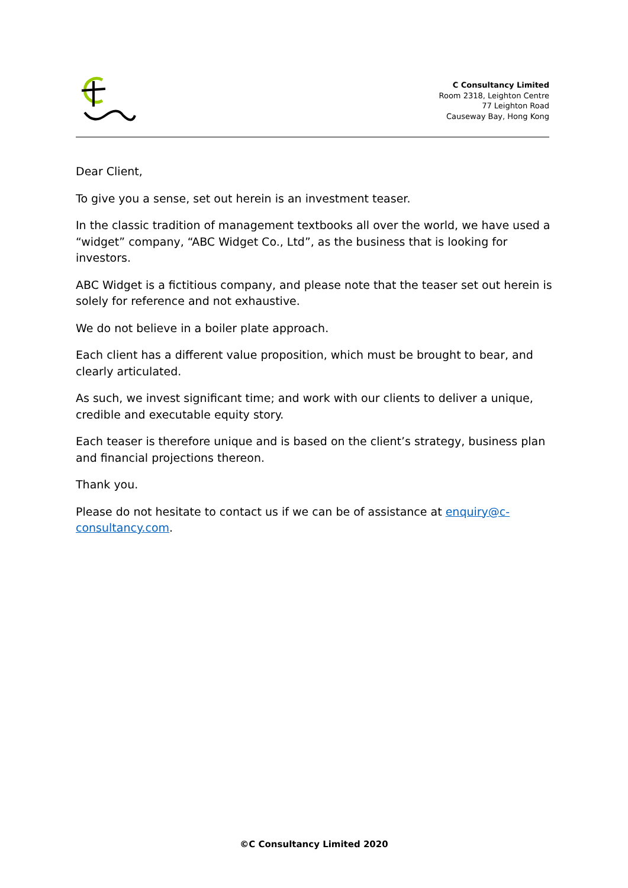C Consultancy Limited
Room 2318, Leighton Centre
77 Leighton Road
Causeway Bay, Hong Kong
Dear Client,
To give you a sense, set out herein is an investment teaser.
In the classic tradition of management textbooks all over the world, we have used a “widget” company, “ABC Widget Co., Ltd”, as the business that is looking for investors.
ABC Widget is a fictitious company, and please note that the teaser set out herein is solely for reference and not exhaustive.
We do not believe in a boiler plate approach.
Each client has a different value proposition, which must be brought to bear, and clearly articulated.
As such, we invest significant time; and work with our clients to deliver a unique, credible and executable equity story.
Each teaser is therefore unique and is based on the client’s strategy, business plan and financial projections thereon.
Thank you.
Please do not hesitate to contact us if we can be of assistance at enquiry@c-consultancy.com.
©C Consultancy Limited 2020